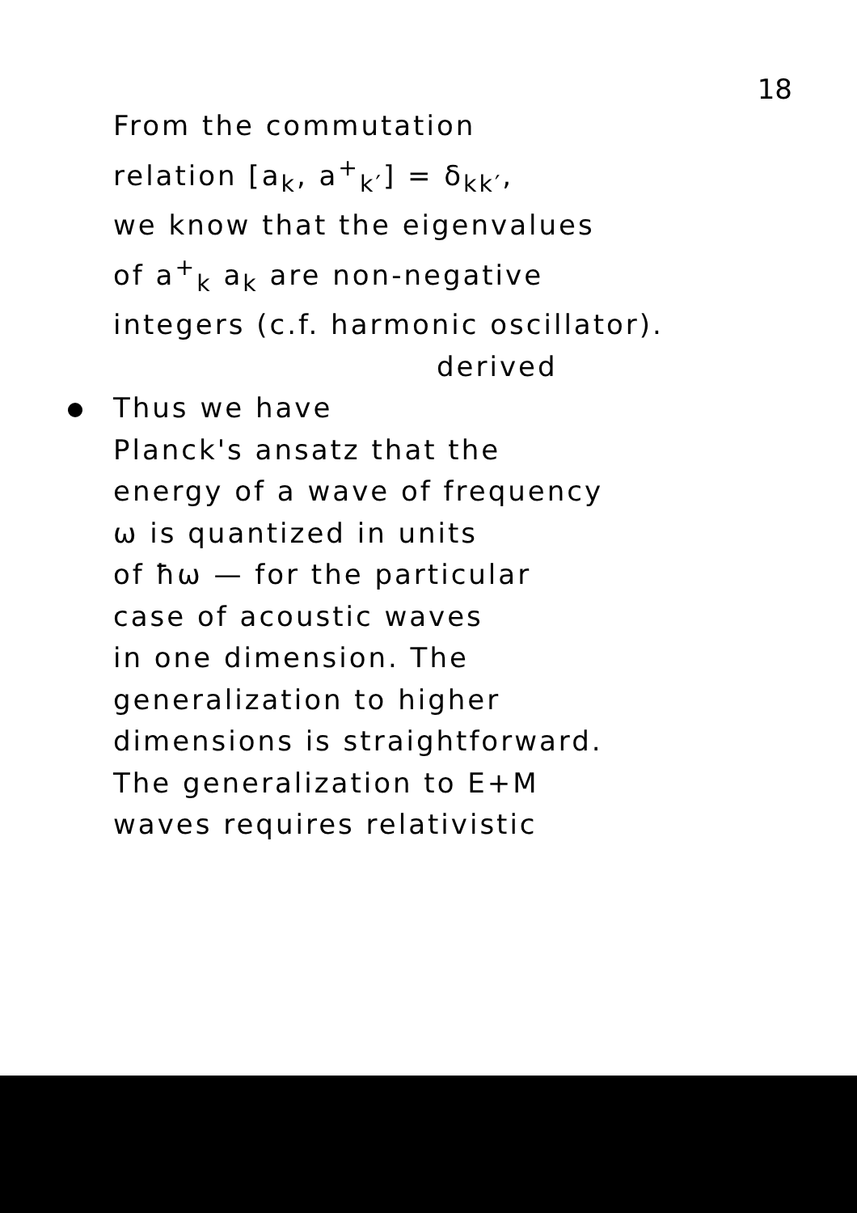18
From the commutation
relation [a<sub>k</sub>, a<sup>+</sup><sub>k′</sub>] = δ<sub>kk′</sub>,
we know that the eigenvalues
of a<sup>+</sup><sub>k</sub> a<sub>k</sub> are non-negative
integers (c.f. harmonic oscillator).
derived
Thus we have
Planck's ansatz that the
energy of a wave of frequency
ω is quantized in units
of ħω — for the particular
case of acoustic waves
in one dimension. The
generalization to higher
dimensions is straightforward.
The generalization to E+M
waves requires relativistic